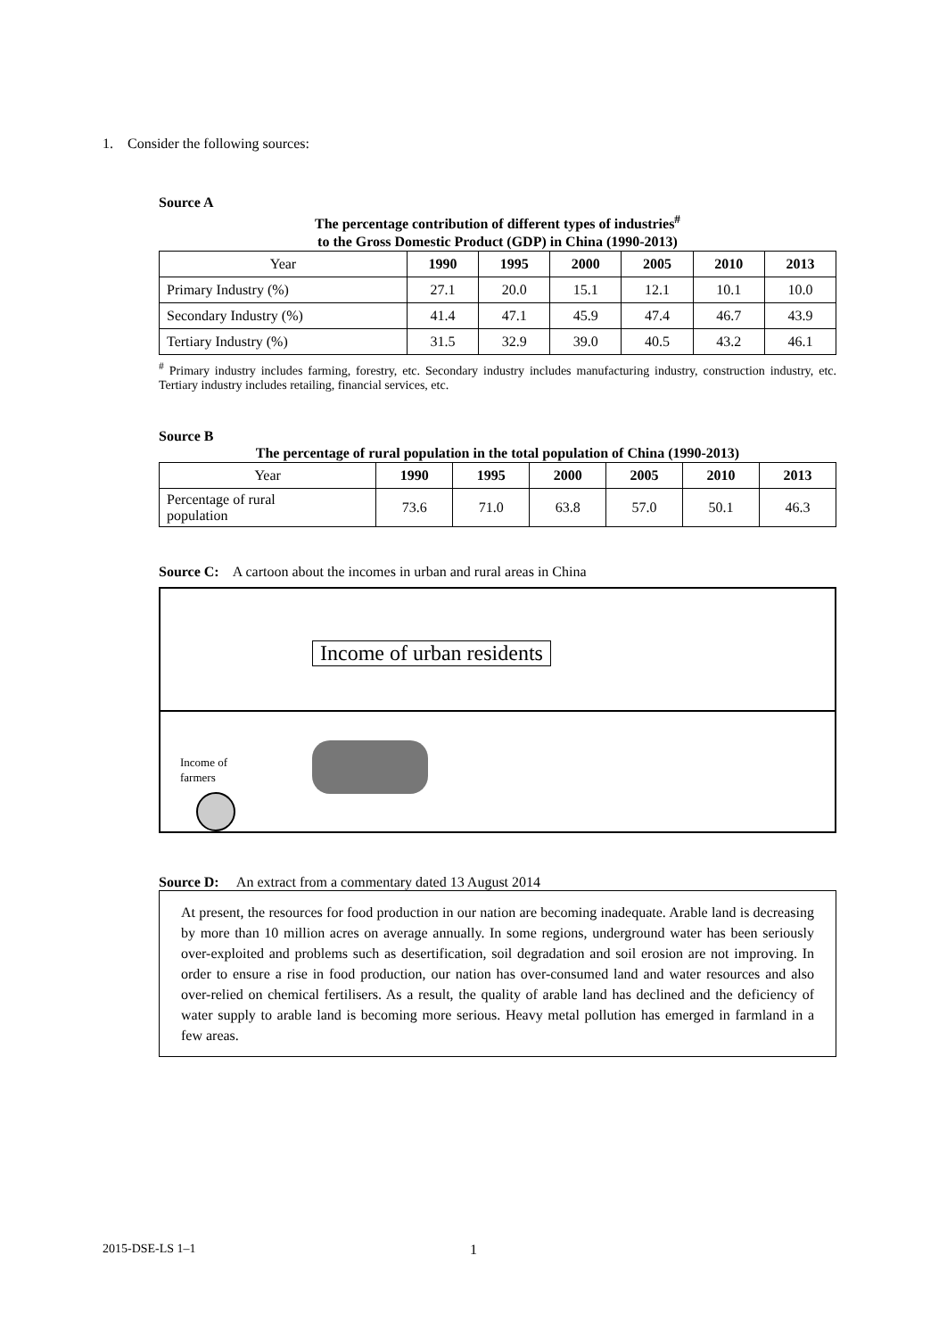1. Consider the following sources:
Source A
The percentage contribution of different types of industries<sup>#</sup>
to the Gross Domestic Product (GDP) in China (1990-2013)
| Year | 1990 | 1995 | 2000 | 2005 | 2010 | 2013 |
| Primary Industry (%) | 27.1 | 20.0 | 15.1 | 12.1 | 10.1 | 10.0 |
| Secondary Industry (%) | 41.4 | 47.1 | 45.9 | 47.4 | 46.7 | 43.9 |
| Tertiary Industry (%) | 31.5 | 32.9 | 39.0 | 40.5 | 43.2 | 46.1 |
<sup>#</sup> Primary industry includes farming, forestry, etc. Secondary industry includes manufacturing industry, construction industry, etc. Tertiary industry includes retailing, financial services, etc.
Source B
The percentage of rural population in the total population of China (1990-2013)
| Year | 1990 | 1995 | 2000 | 2005 | 2010 | 2013 |
| Percentage of rural population | 73.6 | 71.0 | 63.8 | 57.0 | 50.1 | 46.3 |
Source C: A cartoon about the incomes in urban and rural areas in China
Income of urban residents
Income of
farmers
Source D: An extract from a commentary dated 13 August 2014
At present, the resources for food production in our nation are becoming inadequate. Arable land is decreasing by more than 10 million acres on average annually. In some regions, underground water has been seriously over-exploited and problems such as desertification, soil degradation and soil erosion are not improving. In order to ensure a rise in food production, our nation has over-consumed land and water resources and also over-relied on chemical fertilisers. As a result, the quality of arable land has declined and the deficiency of water supply to arable land is becoming more serious. Heavy metal pollution has emerged in farmland in a few areas.
2015-DSE-LS 1–1 1